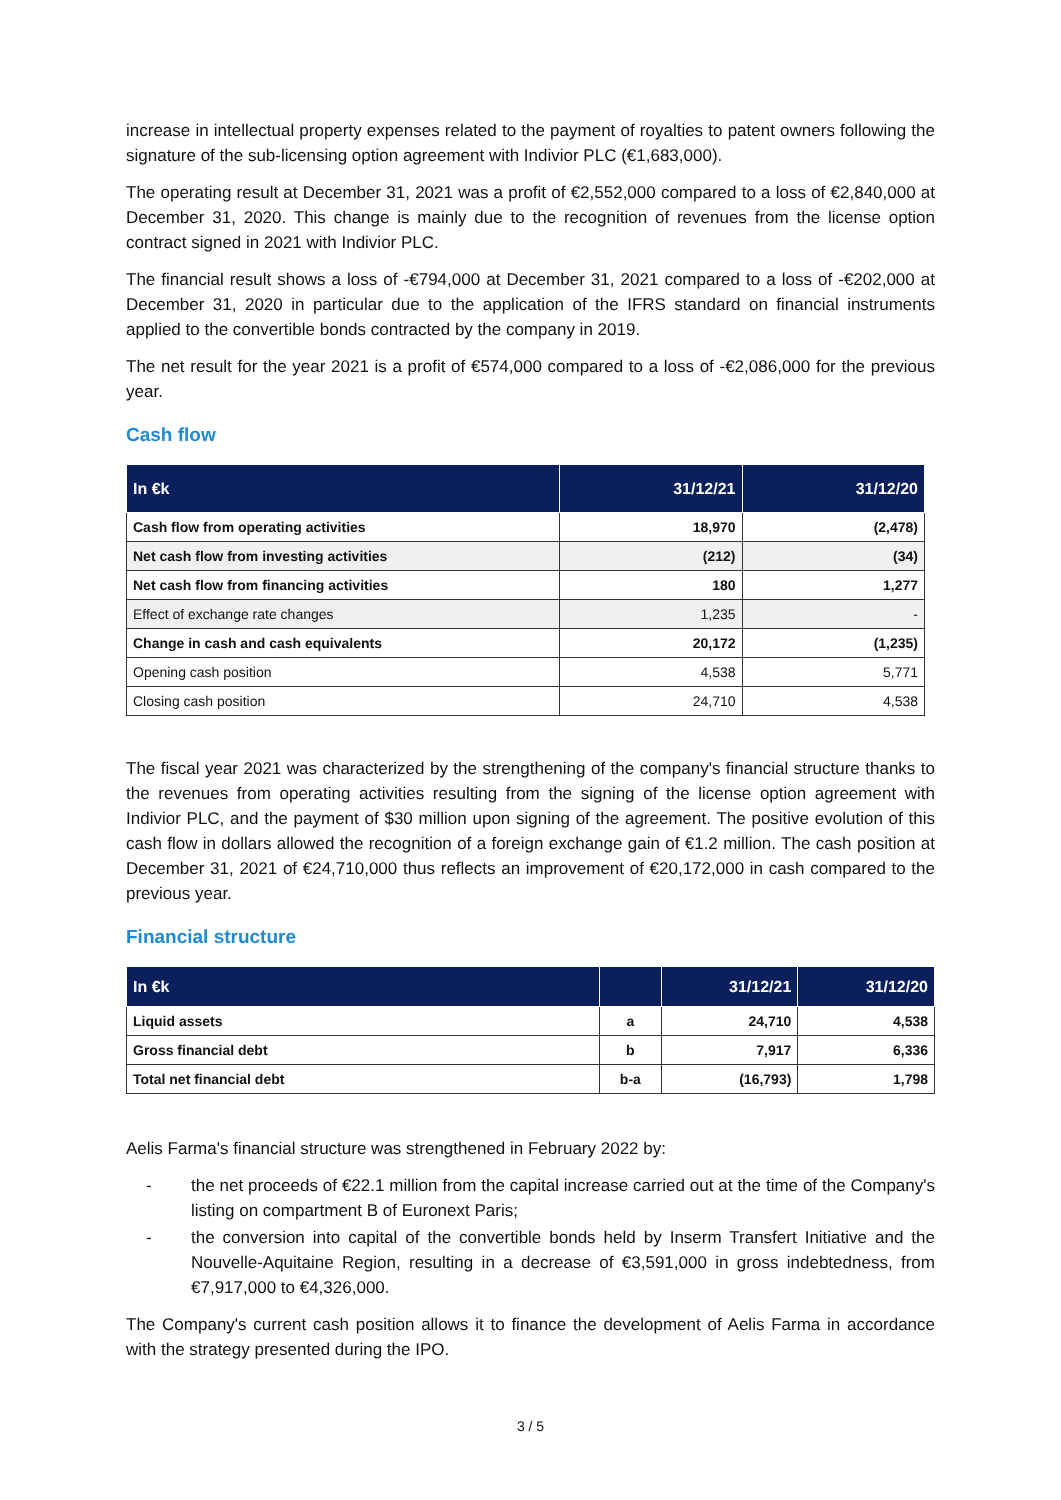increase in intellectual property expenses related to the payment of royalties to patent owners following the signature of the sub-licensing option agreement with Indivior PLC (€1,683,000).
The operating result at December 31, 2021 was a profit of €2,552,000 compared to a loss of €2,840,000 at December 31, 2020. This change is mainly due to the recognition of revenues from the license option contract signed in 2021 with Indivior PLC.
The financial result shows a loss of -€794,000 at December 31, 2021 compared to a loss of -€202,000 at December 31, 2020 in particular due to the application of the IFRS standard on financial instruments applied to the convertible bonds contracted by the company in 2019.
The net result for the year 2021 is a profit of €574,000 compared to a loss of -€2,086,000 for the previous year.
Cash flow
| In €k | 31/12/21 | 31/12/20 |
| --- | --- | --- |
| Cash flow from operating activities | 18,970 | (2,478) |
| Net cash flow from investing activities | (212) | (34) |
| Net cash flow from financing activities | 180 | 1,277 |
| Effect of exchange rate changes | 1,235 | - |
| Change in cash and cash equivalents | 20,172 | (1,235) |
| Opening cash position | 4,538 | 5,771 |
| Closing cash position | 24,710 | 4,538 |
The fiscal year 2021 was characterized by the strengthening of the company's financial structure thanks to the revenues from operating activities resulting from the signing of the license option agreement with Indivior PLC, and the payment of $30 million upon signing of the agreement. The positive evolution of this cash flow in dollars allowed the recognition of a foreign exchange gain of €1.2 million. The cash position at December 31, 2021 of €24,710,000 thus reflects an improvement of €20,172,000 in cash compared to the previous year.
Financial structure
| In €k | | 31/12/21 | 31/12/20 |
| --- | --- | --- | --- |
| Liquid assets | a | 24,710 | 4,538 |
| Gross financial debt | b | 7,917 | 6,336 |
| Total net financial debt | b-a | (16,793) | 1,798 |
Aelis Farma's financial structure was strengthened in February 2022 by:
- the net proceeds of €22.1 million from the capital increase carried out at the time of the Company's listing on compartment B of Euronext Paris;
- the conversion into capital of the convertible bonds held by Inserm Transfert Initiative and the Nouvelle-Aquitaine Region, resulting in a decrease of €3,591,000 in gross indebtedness, from €7,917,000 to €4,326,000.
The Company's current cash position allows it to finance the development of Aelis Farma in accordance with the strategy presented during the IPO.
3 / 5